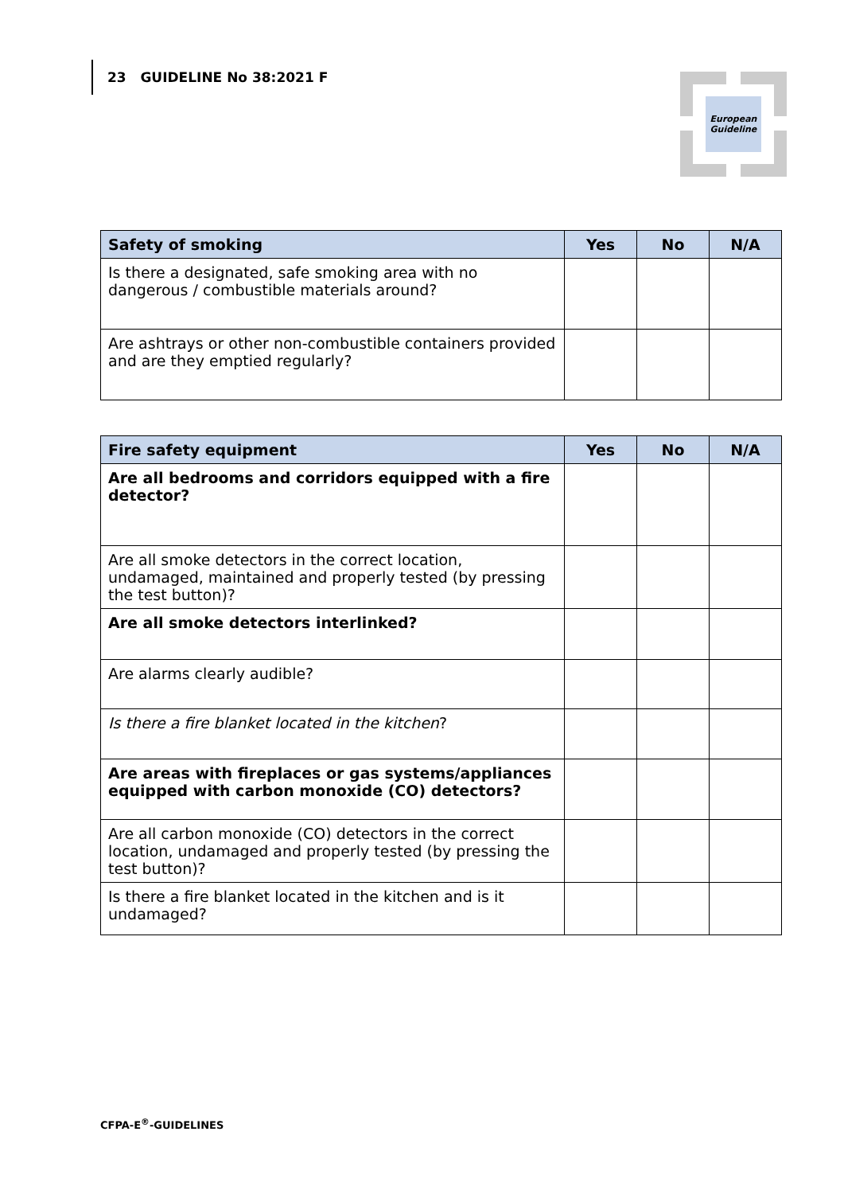23 GUIDELINE No 38:2021 F
European
Guideline
| Safety of smoking | Yes | No | N/A |
| --- | --- | --- | --- |
| Is there a designated, safe smoking area with no dangerous / combustible materials around? | | | |
| Are ashtrays or other non-combustible containers provided and are they emptied regularly? | | | |
| Fire safety equipment | Yes | No | N/A |
| --- | --- | --- | --- |
| Are all bedrooms and corridors equipped with a fire detector? | | | |
| Are all smoke detectors in the correct location, undamaged, maintained and properly tested (by pressing the test button)? | | | |
| Are all smoke detectors interlinked? | | | |
| Are alarms clearly audible? | | | |
| Is there a fire blanket located in the kitchen ? | | | |
| Are areas with fireplaces or gas systems/appliances equipped with carbon monoxide (CO) detectors? | | | |
| Are all carbon monoxide (CO) detectors in the correct location, undamaged and properly tested (by pressing the test button)? | | | |
| Is there a fire blanket located in the kitchen and is it undamaged? | | | |
CFPA-E<sup>®</sup>-GUIDELINES